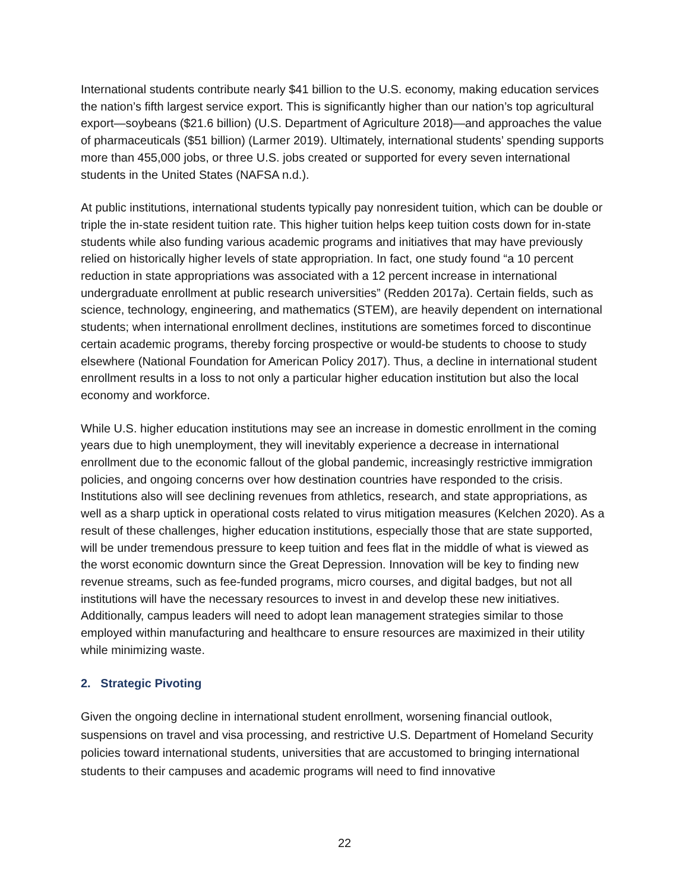International students contribute nearly $41 billion to the U.S. economy, making education services the nation’s fifth largest service export. This is significantly higher than our nation’s top agricultural export—soybeans ($21.6 billion) (U.S. Department of Agriculture 2018)—and approaches the value of pharmaceuticals ($51 billion) (Larmer 2019). Ultimately, international students’ spending supports more than 455,000 jobs, or three U.S. jobs created or supported for every seven international students in the United States (NAFSA n.d.).
At public institutions, international students typically pay nonresident tuition, which can be double or triple the in-state resident tuition rate. This higher tuition helps keep tuition costs down for in-state students while also funding various academic programs and initiatives that may have previously relied on historically higher levels of state appropriation. In fact, one study found “a 10 percent reduction in state appropriations was associated with a 12 percent increase in international undergraduate enrollment at public research universities” (Redden 2017a). Certain fields, such as science, technology, engineering, and mathematics (STEM), are heavily dependent on international students; when international enrollment declines, institutions are sometimes forced to discontinue certain academic programs, thereby forcing prospective or would-be students to choose to study elsewhere (National Foundation for American Policy 2017). Thus, a decline in international student enrollment results in a loss to not only a particular higher education institution but also the local economy and workforce.
While U.S. higher education institutions may see an increase in domestic enrollment in the coming years due to high unemployment, they will inevitably experience a decrease in international enrollment due to the economic fallout of the global pandemic, increasingly restrictive immigration policies, and ongoing concerns over how destination countries have responded to the crisis. Institutions also will see declining revenues from athletics, research, and state appropriations, as well as a sharp uptick in operational costs related to virus mitigation measures (Kelchen 2020). As a result of these challenges, higher education institutions, especially those that are state supported, will be under tremendous pressure to keep tuition and fees flat in the middle of what is viewed as the worst economic downturn since the Great Depression. Innovation will be key to finding new revenue streams, such as fee-funded programs, micro courses, and digital badges, but not all institutions will have the necessary resources to invest in and develop these new initiatives. Additionally, campus leaders will need to adopt lean management strategies similar to those employed within manufacturing and healthcare to ensure resources are maximized in their utility while minimizing waste.
2. Strategic Pivoting
Given the ongoing decline in international student enrollment, worsening financial outlook, suspensions on travel and visa processing, and restrictive U.S. Department of Homeland Security policies toward international students, universities that are accustomed to bringing international students to their campuses and academic programs will need to find innovative
22